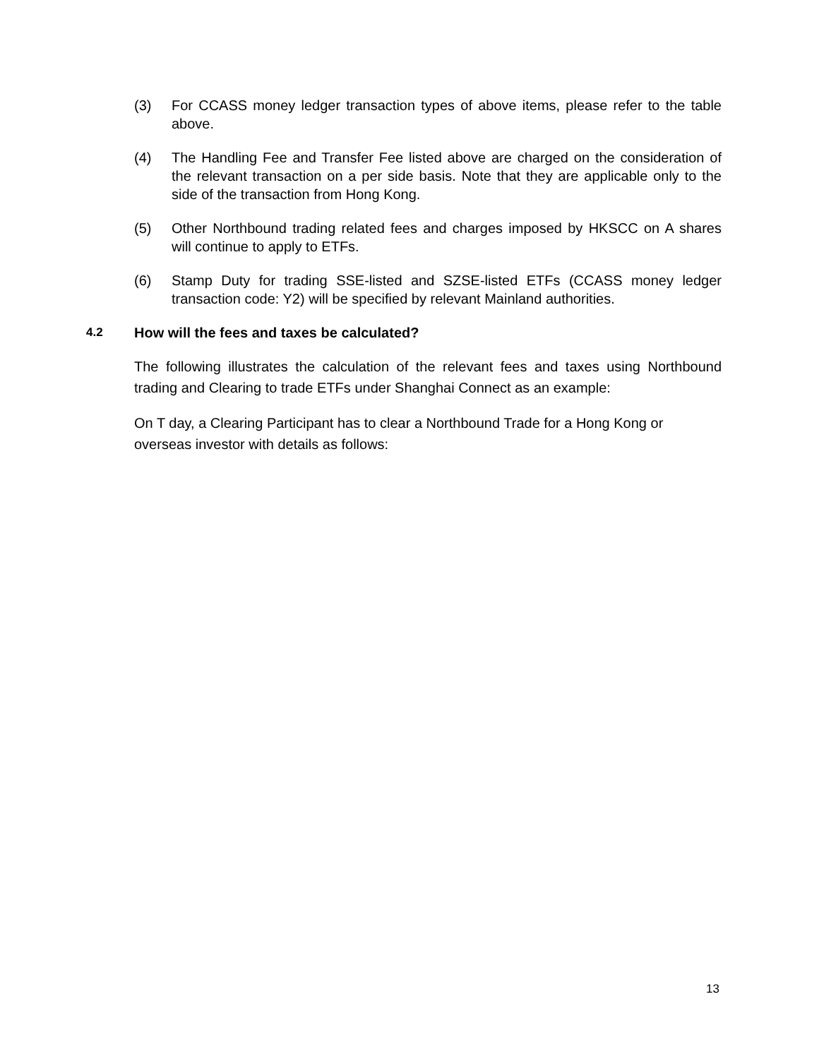(3) For CCASS money ledger transaction types of above items, please refer to the table above.
(4) The Handling Fee and Transfer Fee listed above are charged on the consideration of the relevant transaction on a per side basis. Note that they are applicable only to the side of the transaction from Hong Kong.
(5) Other Northbound trading related fees and charges imposed by HKSCC on A shares will continue to apply to ETFs.
(6) Stamp Duty for trading SSE-listed and SZSE-listed ETFs (CCASS money ledger transaction code: Y2) will be specified by relevant Mainland authorities.
4.2 How will the fees and taxes be calculated?
The following illustrates the calculation of the relevant fees and taxes using Northbound trading and Clearing to trade ETFs under Shanghai Connect as an example:
On T day, a Clearing Participant has to clear a Northbound Trade for a Hong Kong or overseas investor with details as follows:
13